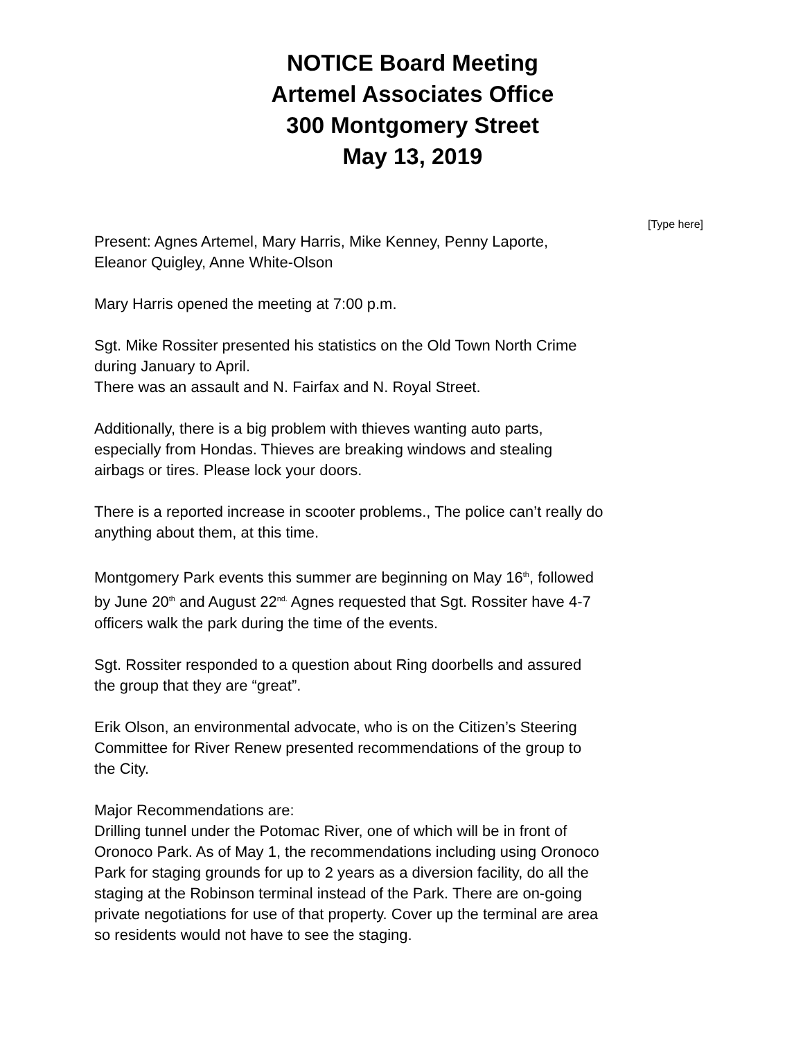NOTICE Board Meeting
Artemel Associates Office
300 Montgomery Street
May 13, 2019
[Type here]
Present: Agnes Artemel, Mary Harris, Mike Kenney, Penny Laporte,
Eleanor Quigley, Anne White-Olson
Mary Harris opened the meeting at 7:00 p.m.
Sgt. Mike Rossiter presented his statistics on the Old Town North Crime
during January to April.
There was an assault and N. Fairfax and N. Royal Street.
Additionally, there is a big problem with thieves wanting auto parts,
especially from Hondas. Thieves are breaking windows and stealing
airbags or tires. Please lock your doors.
There is a reported increase in scooter problems., The police can’t really do
anything about them, at this time.
Montgomery Park events this summer are beginning on May 16<sup>th</sup>, followed
by June 20<sup>th</sup> and August 22<sup>nd.</sup> Agnes requested that Sgt. Rossiter have 4-7
officers walk the park during the time of the events.
Sgt. Rossiter responded to a question about Ring doorbells and assured
the group that they are “great”.
Erik Olson, an environmental advocate, who is on the Citizen’s Steering
Committee for River Renew presented recommendations of the group to
the City.
Major Recommendations are:
Drilling tunnel under the Potomac River, one of which will be in front of
Oronoco Park. As of May 1, the recommendations including using Oronoco
Park for staging grounds for up to 2 years as a diversion facility, do all the
staging at the Robinson terminal instead of the Park. There are on-going
private negotiations for use of that property. Cover up the terminal are area
so residents would not have to see the staging.